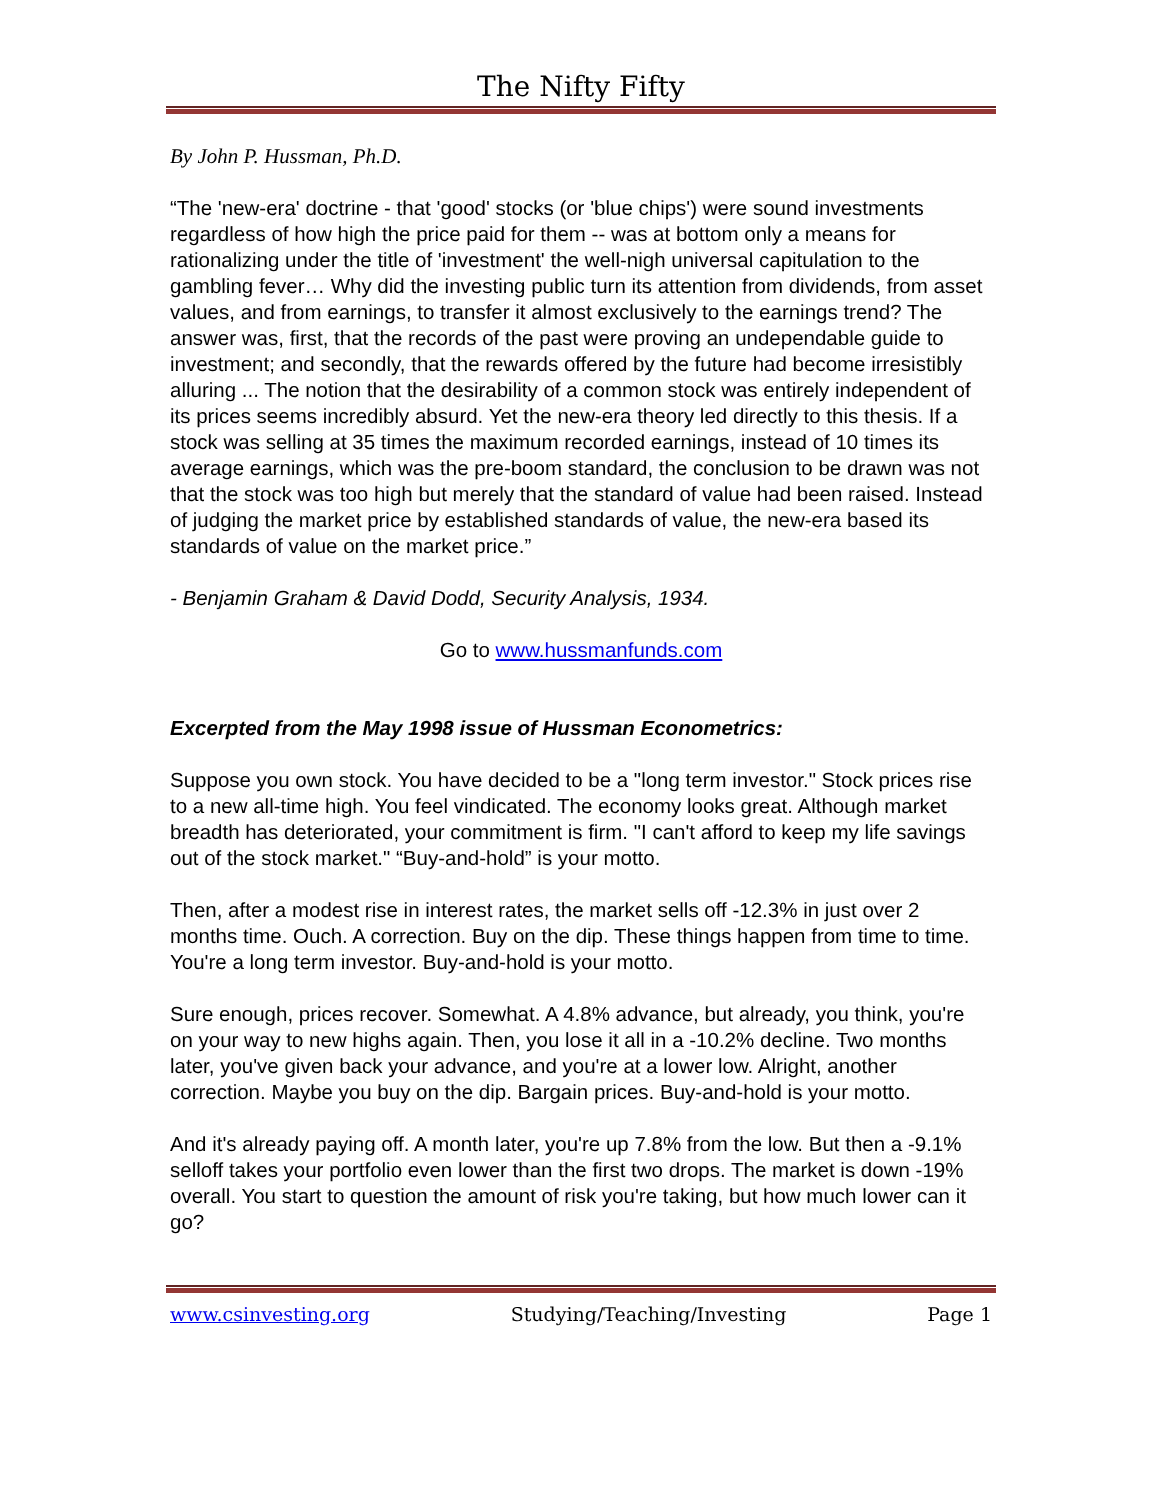The Nifty Fifty
By John P. Hussman, Ph.D.
“The 'new-era' doctrine - that 'good' stocks (or 'blue chips') were sound investments regardless of how high the price paid for them -- was at bottom only a means for rationalizing under the title of 'investment' the well-nigh universal capitulation to the gambling fever… Why did the investing public turn its attention from dividends, from asset values, and from earnings, to transfer it almost exclusively to the earnings trend? The answer was, first, that the records of the past were proving an undependable guide to investment; and secondly, that the rewards offered by the future had become irresistibly alluring ... The notion that the desirability of a common stock was entirely independent of its prices seems incredibly absurd. Yet the new-era theory led directly to this thesis. If a stock was selling at 35 times the maximum recorded earnings, instead of 10 times its average earnings, which was the pre-boom standard, the conclusion to be drawn was not that the stock was too high but merely that the standard of value had been raised. Instead of judging the market price by established standards of value, the new-era based its standards of value on the market price.”
- Benjamin Graham & David Dodd, Security Analysis, 1934.
Go to www.hussmanfunds.com
Excerpted from the May 1998 issue of Hussman Econometrics:
Suppose you own stock. You have decided to be a "long term investor." Stock prices rise to a new all-time high. You feel vindicated. The economy looks great. Although market breadth has deteriorated, your commitment is firm. "I can't afford to keep my life savings out of the stock market." “Buy-and-hold” is your motto.
Then, after a modest rise in interest rates, the market sells off -12.3% in just over 2 months time. Ouch. A correction. Buy on the dip. These things happen from time to time. You're a long term investor. Buy-and-hold is your motto.
Sure enough, prices recover. Somewhat. A 4.8% advance, but already, you think, you're on your way to new highs again. Then, you lose it all in a -10.2% decline. Two months later, you've given back your advance, and you're at a lower low. Alright, another correction. Maybe you buy on the dip. Bargain prices. Buy-and-hold is your motto.
And it's already paying off. A month later, you're up 7.8% from the low. But then a -9.1% selloff takes your portfolio even lower than the first two drops. The market is down -19% overall. You start to question the amount of risk you're taking, but how much lower can it go?
www.csinvesting.org Studying/Teaching/Investing Page 1